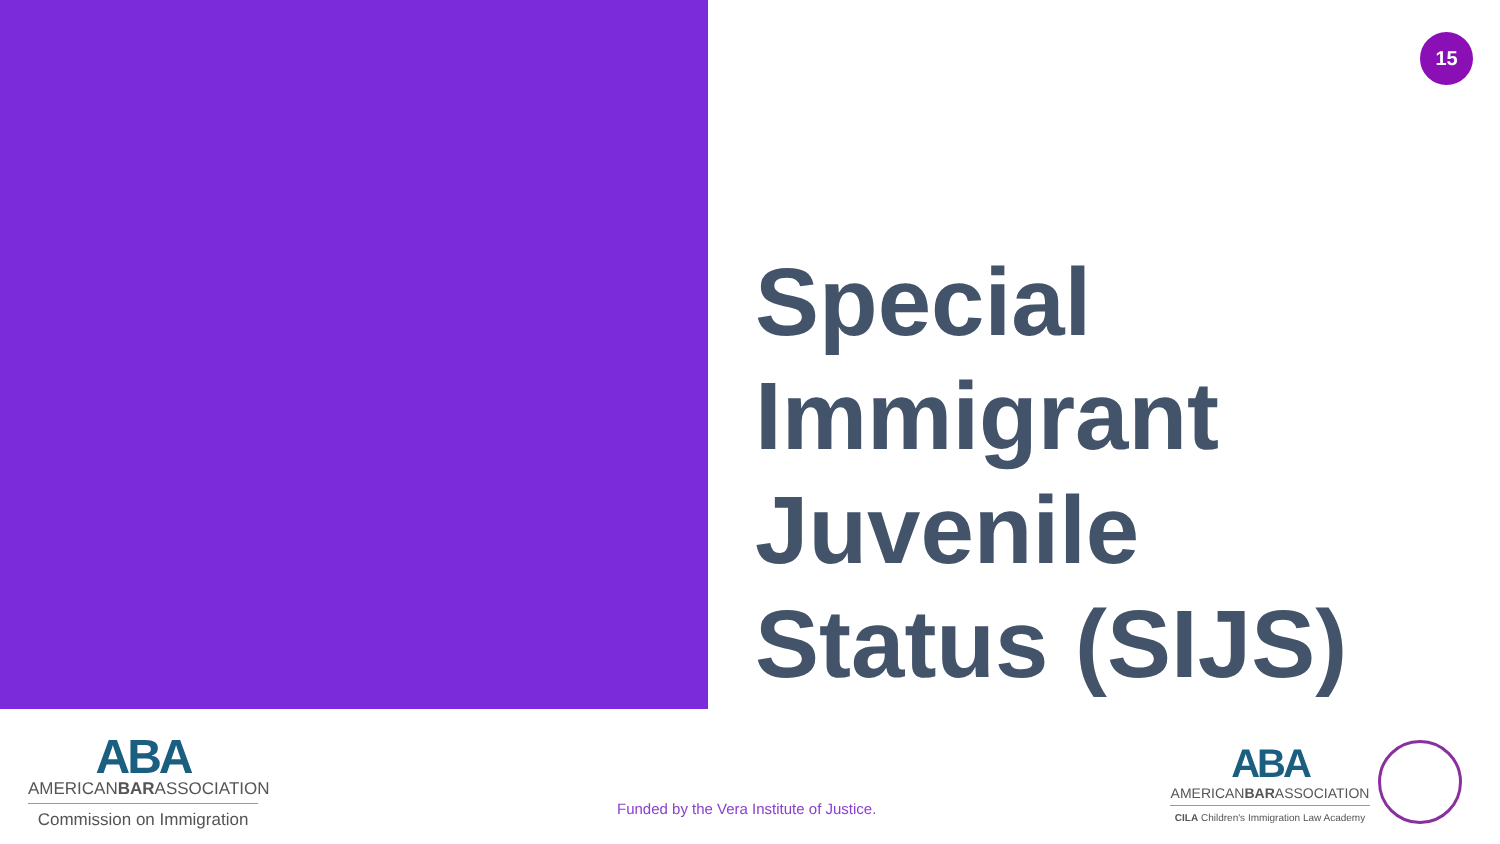15
Special Immigrant Juvenile Status (SIJS)
ABA
AMERICANBARASSOCIATION
Commission on Immigration
Funded by the Vera Institute of Justice.
ABA
AMERICANBARASSOCIATION
CILA Children's Immigration Law Academy